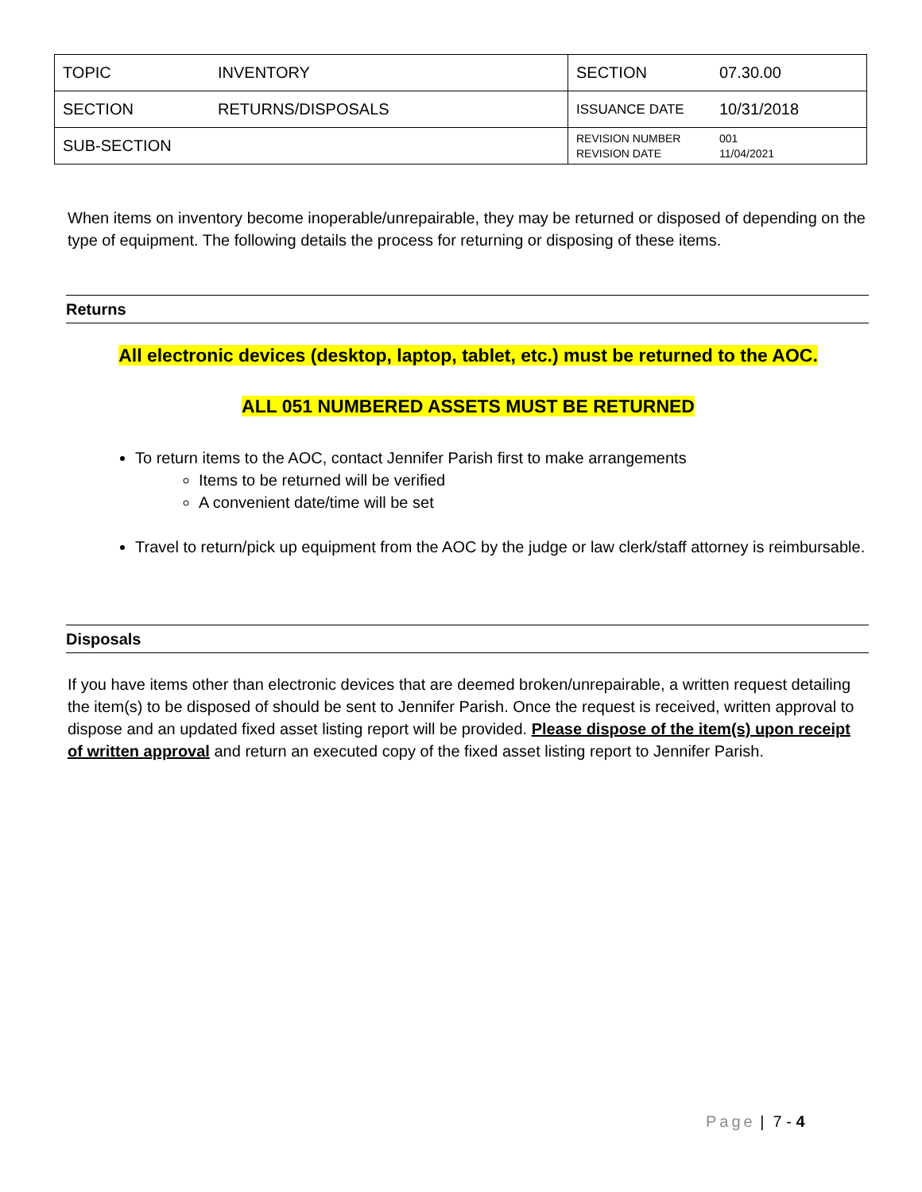| TOPIC | INVENTORY | SECTION | 07.30.00 |
| SECTION | RETURNS/DISPOSALS | ISSUANCE DATE | 10/31/2018 |
| SUB-SECTION | | REVISION NUMBER REVISION DATE | 001 11/04/2021 |
When items on inventory become inoperable/unrepairable, they may be returned or disposed of depending on the type of equipment. The following details the process for returning or disposing of these items.
Returns
All electronic devices (desktop, laptop, tablet, etc.) must be returned to the AOC.
ALL 051 NUMBERED ASSETS MUST BE RETURNED
To return items to the AOC, contact Jennifer Parish first to make arrangements
Items to be returned will be verified
A convenient date/time will be set
Travel to return/pick up equipment from the AOC by the judge or law clerk/staff attorney is reimbursable.
Disposals
If you have items other than electronic devices that are deemed broken/unrepairable, a written request detailing the item(s) to be disposed of should be sent to Jennifer Parish. Once the request is received, written approval to dispose and an updated fixed asset listing report will be provided. Please dispose of the item(s) upon receipt of written approval and return an executed copy of the fixed asset listing report to Jennifer Parish.
Page | 7 - 4